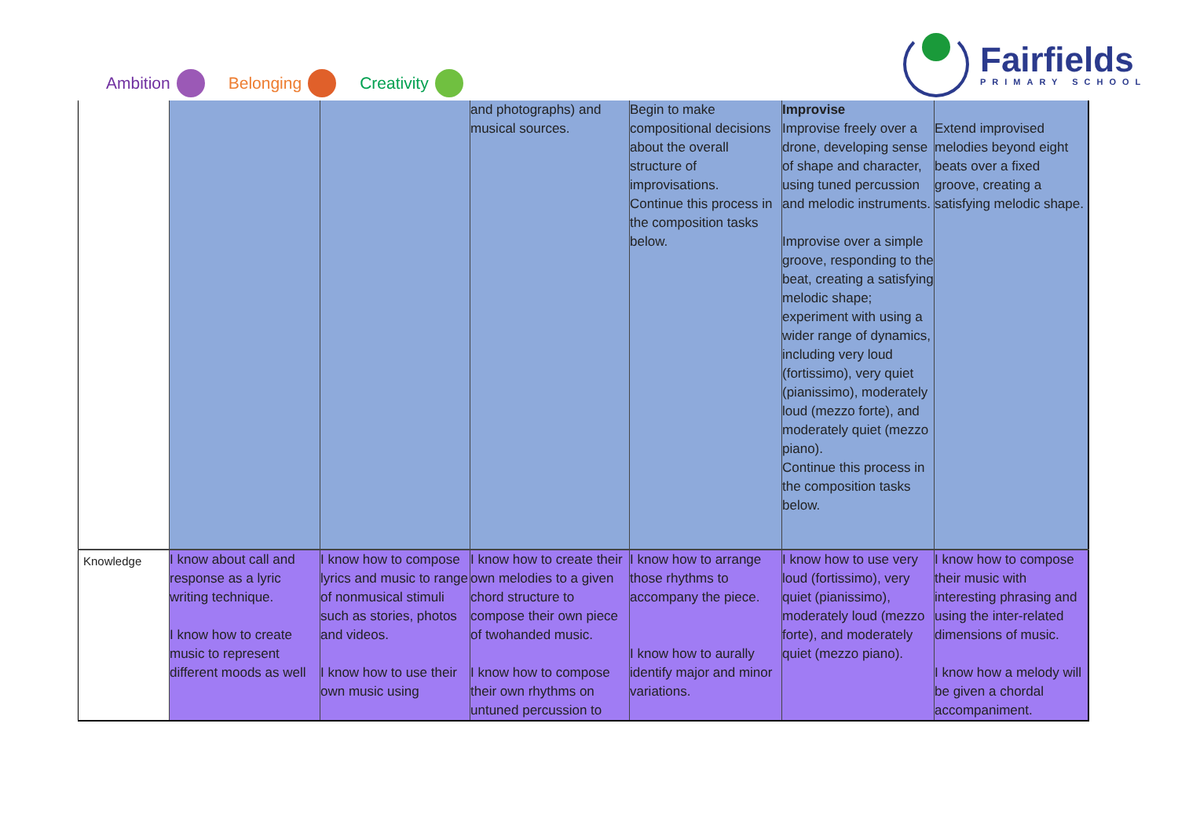Ambition Belonging Creativity
Fairfields
PRIMARY SCHOOL
| | | | and photographs) and musical sources. | Begin to make compositional decisions about the overall structure of improvisations. Continue this process in the composition tasks below. | Improvise Improvise freely over a drone, developing sense of shape and character, using tuned percussion and melodic instruments. Improvise over a simple groove, responding to the beat, creating a satisfying melodic shape; experiment with using a wider range of dynamics, including very loud (fortissimo), very quiet (pianissimo), moderately loud (mezzo forte), and moderately quiet (mezzo piano). Continue this process in the composition tasks below. | Extend improvised melodies beyond eight beats over a fixed groove, creating a satisfying melodic shape. |
| Knowledge | I know about call and response as a lyric writing technique. I know how to create music to represent different moods as well | I know how to compose lyrics and music to range of nonmusical stimuli such as stories, photos and videos. I know how to use their own music using | I know how to create their own melodies to a given chord structure to compose their own piece of twohanded music. I know how to compose their own rhythms on untuned percussion to | I know how to arrange those rhythms to accompany the piece. I know how to aurally identify major and minor variations. | I know how to use very loud (fortissimo), very quiet (pianissimo), moderately loud (mezzo forte), and moderately quiet (mezzo piano). | I know how to compose their music with interesting phrasing and using the inter-related dimensions of music. I know how a melody will be given a chordal accompaniment. |